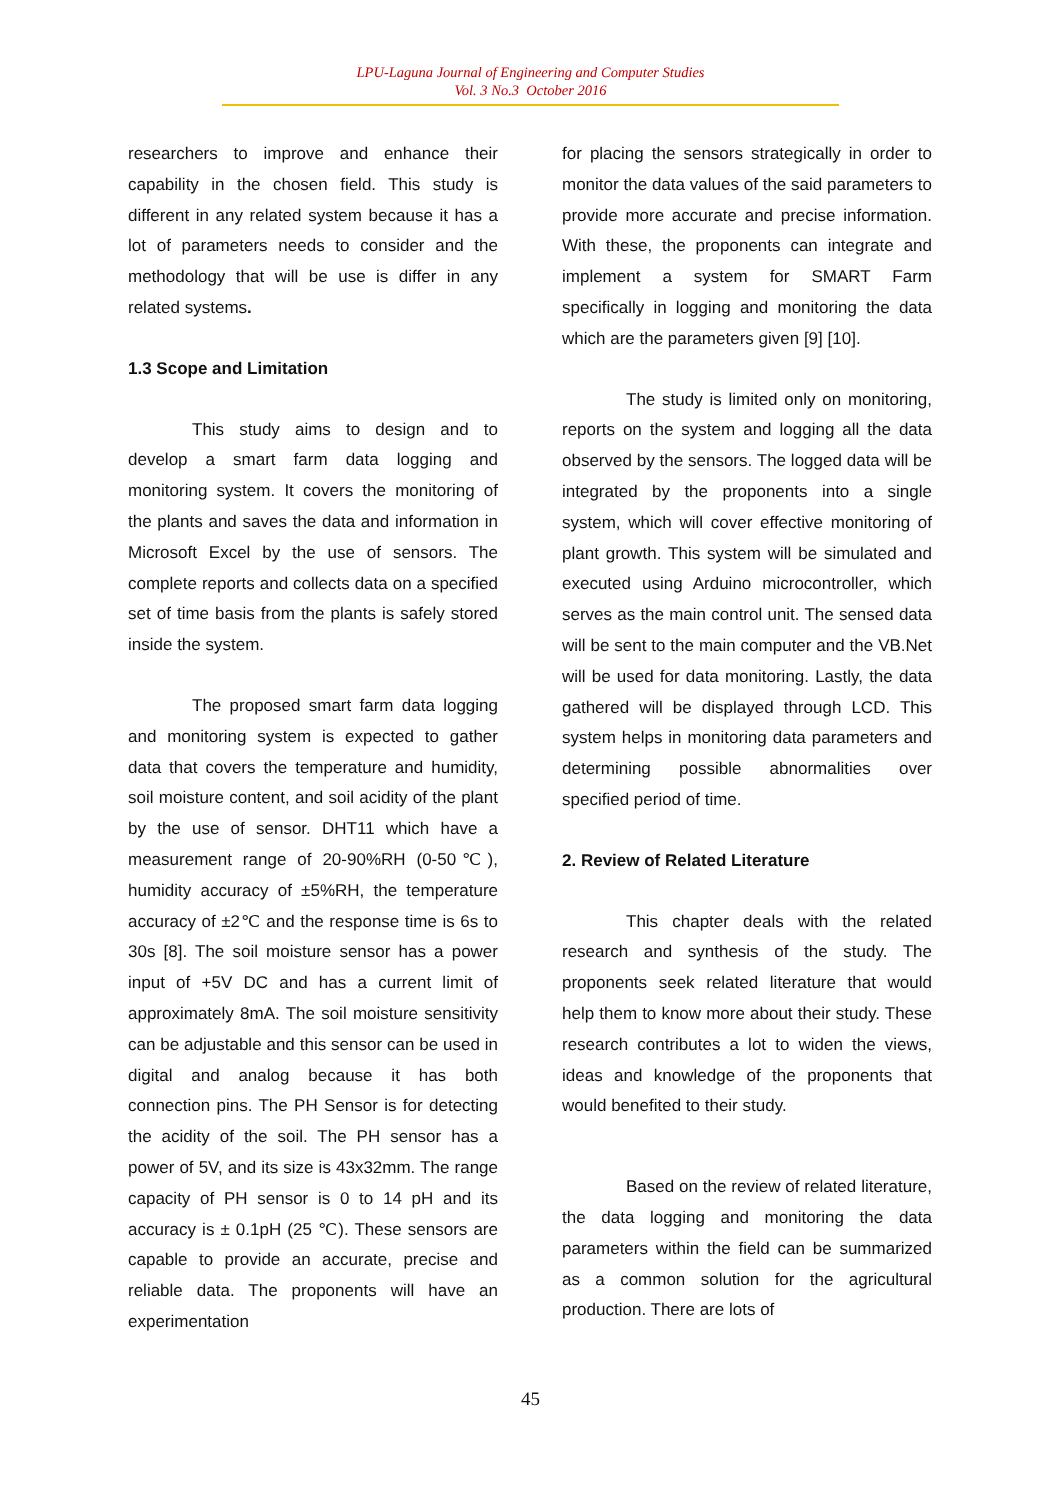LPU-Laguna Journal of Engineering and Computer Studies
Vol. 3 No.3 October 2016
researchers to improve and enhance their capability in the chosen field. This study is different in any related system because it has a lot of parameters needs to consider and the methodology that will be use is differ in any related systems.
1.3 Scope and Limitation
This study aims to design and to develop a smart farm data logging and monitoring system. It covers the monitoring of the plants and saves the data and information in Microsoft Excel by the use of sensors. The complete reports and collects data on a specified set of time basis from the plants is safely stored inside the system.
The proposed smart farm data logging and monitoring system is expected to gather data that covers the temperature and humidity, soil moisture content, and soil acidity of the plant by the use of sensor. DHT11 which have a measurement range of 20-90%RH (0-50℃), humidity accuracy of ±5%RH, the temperature accuracy of ±2℃ and the response time is 6s to 30s [8]. The soil moisture sensor has a power input of +5V DC and has a current limit of approximately 8mA. The soil moisture sensitivity can be adjustable and this sensor can be used in digital and analog because it has both connection pins. The PH Sensor is for detecting the acidity of the soil. The PH sensor has a power of 5V, and its size is 43x32mm. The range capacity of PH sensor is 0 to 14 pH and its accuracy is ± 0.1pH (25 ℃). These sensors are capable to provide an accurate, precise and reliable data. The proponents will have an experimentation
for placing the sensors strategically in order to monitor the data values of the said parameters to provide more accurate and precise information. With these, the proponents can integrate and implement a system for SMART Farm specifically in logging and monitoring the data which are the parameters given [9] [10].
The study is limited only on monitoring, reports on the system and logging all the data observed by the sensors. The logged data will be integrated by the proponents into a single system, which will cover effective monitoring of plant growth. This system will be simulated and executed using Arduino microcontroller, which serves as the main control unit. The sensed data will be sent to the main computer and the VB.Net will be used for data monitoring. Lastly, the data gathered will be displayed through LCD. This system helps in monitoring data parameters and determining possible abnormalities over specified period of time.
2. Review of Related Literature
This chapter deals with the related research and synthesis of the study. The proponents seek related literature that would help them to know more about their study. These research contributes a lot to widen the views, ideas and knowledge of the proponents that would benefited to their study.
Based on the review of related literature, the data logging and monitoring the data parameters within the field can be summarized as a common solution for the agricultural production. There are lots of
45